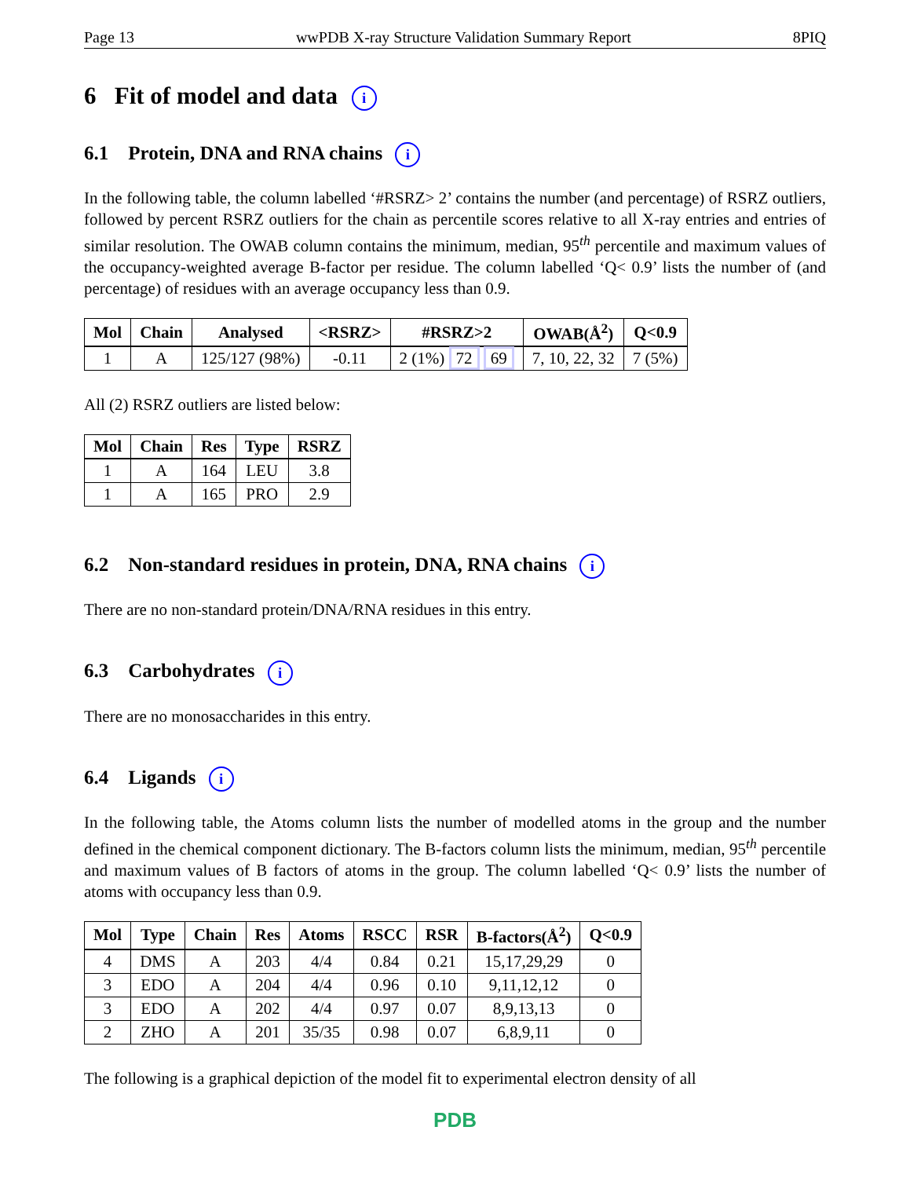Page 13 wwPDB X-ray Structure Validation Summary Report 8PIQ
6 Fit of model and data i
6.1 Protein, DNA and RNA chains i
In the following table, the column labelled ‘#RSRZ> 2’ contains the number (and percentage) of RSRZ outliers, followed by percent RSRZ outliers for the chain as percentile scores relative to all X-ray entries and entries of similar resolution. The OWAB column contains the minimum, median, 95<sup>th</sup> percentile and maximum values of the occupancy-weighted average B-factor per residue. The column labelled ‘Q< 0.9’ lists the number of (and percentage) of residues with an average occupancy less than 0.9.
| Mol | Chain | Analysed | <RSRZ> | #RSRZ>2 | OWAB(Å<sup>2</sup>) | Q<0.9 |
| --- | --- | --- | --- | --- | --- | --- |
| 1 | A | 125/127 (98%) | -0.11 | 2 (1%) 72 69 | 7, 10, 22, 32 | 7 (5%) |
All (2) RSRZ outliers are listed below:
| Mol | Chain | Res | Type | RSRZ |
| --- | --- | --- | --- | --- |
| 1 | A | 164 | LEU | 3.8 |
| 1 | A | 165 | PRO | 2.9 |
6.2 Non-standard residues in protein, DNA, RNA chains i
There are no non-standard protein/DNA/RNA residues in this entry.
6.3 Carbohydrates i
There are no monosaccharides in this entry.
6.4 Ligands i
In the following table, the Atoms column lists the number of modelled atoms in the group and the number defined in the chemical component dictionary. The B-factors column lists the minimum, median, 95<sup>th</sup> percentile and maximum values of B factors of atoms in the group. The column labelled ‘Q< 0.9’ lists the number of atoms with occupancy less than 0.9.
| Mol | Type | Chain | Res | Atoms | RSCC | RSR | B-factors(Å<sup>2</sup>) | Q<0.9 |
| --- | --- | --- | --- | --- | --- | --- | --- | --- |
| 4 | DMS | A | 203 | 4/4 | 0.84 | 0.21 | 15,17,29,29 | 0 |
| 3 | EDO | A | 204 | 4/4 | 0.96 | 0.10 | 9,11,12,12 | 0 |
| 3 | EDO | A | 202 | 4/4 | 0.97 | 0.07 | 8,9,13,13 | 0 |
| 2 | ZHO | A | 201 | 35/35 | 0.98 | 0.07 | 6,8,9,11 | 0 |
The following is a graphical depiction of the model fit to experimental electron density of all
PDB